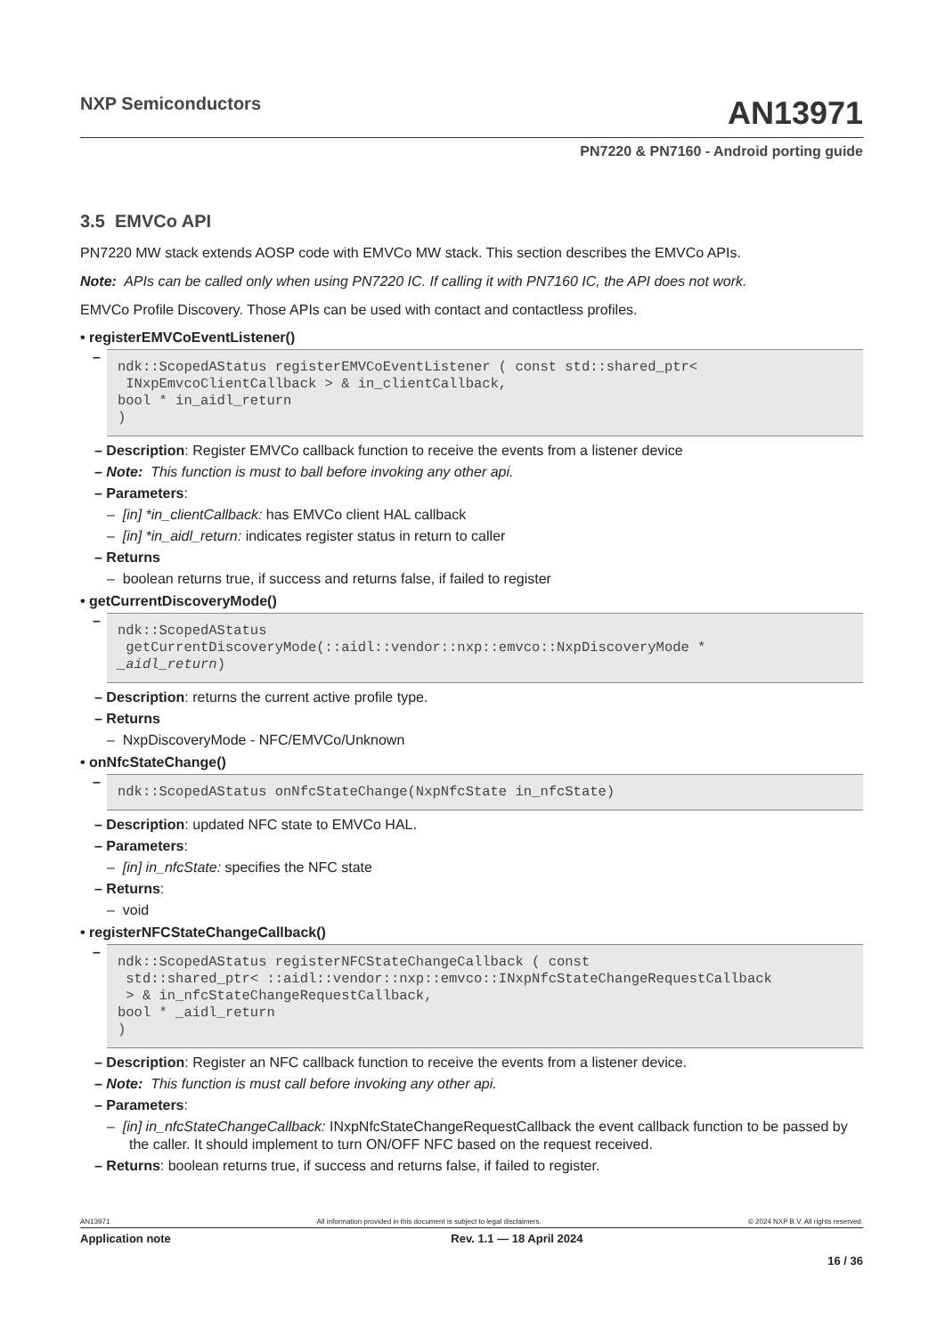NXP Semiconductors
AN13971
PN7220 & PN7160 - Android porting guide
3.5 EMVCo API
PN7220 MW stack extends AOSP code with EMVCo MW stack. This section describes the EMVCo APIs.
Note: APIs can be called only when using PN7220 IC. If calling it with PN7160 IC, the API does not work.
EMVCo Profile Discovery. Those APIs can be used with contact and contactless profiles.
• registerEMVCoEventListener()
–
ndk::ScopedAStatus registerEMVCoEventListener ( const std::shared_ptr<
 INxpEmvcoClientCallback > & in_clientCallback,
bool * in_aidl_return
)
– Description: Register EMVCo callback function to receive the events from a listener device
– Note: This function is must to ball before invoking any other api.
– Parameters:
– [in] *in_clientCallback: has EMVCo client HAL callback
– [in] *in_aidl_return: indicates register status in return to caller
– Returns
– boolean returns true, if success and returns false, if failed to register
• getCurrentDiscoveryMode()
–
ndk::ScopedAStatus
 getCurrentDiscoveryMode(::aidl::vendor::nxp::emvco::NxpDiscoveryMode *
_aidl_return)
– Description: returns the current active profile type.
– Returns
– NxpDiscoveryMode - NFC/EMVCo/Unknown
• onNfcStateChange()
–
ndk::ScopedAStatus onNfcStateChange(NxpNfcState in_nfcState)
– Description: updated NFC state to EMVCo HAL.
– Parameters:
– [in] in_nfcState: specifies the NFC state
– Returns:
– void
• registerNFCStateChangeCallback()
–
ndk::ScopedAStatus registerNFCStateChangeCallback ( const
 std::shared_ptr< ::aidl::vendor::nxp::emvco::INxpNfcStateChangeRequestCallback
 > & in_nfcStateChangeRequestCallback,
bool * _aidl_return
)
– Description: Register an NFC callback function to receive the events from a listener device.
– Note: This function is must call before invoking any other api.
– Parameters:
– [in] in_nfcStateChangeCallback: INxpNfcStateChangeRequestCallback the event callback function to be passed by the caller. It should implement to turn ON/OFF NFC based on the request received.
– Returns: boolean returns true, if success and returns false, if failed to register.
AN13971 All information provided in this document is subject to legal disclaimers. © 2024 NXP B.V. All rights reserved.
Application note Rev. 1.1 — 18 April 2024
16 / 36